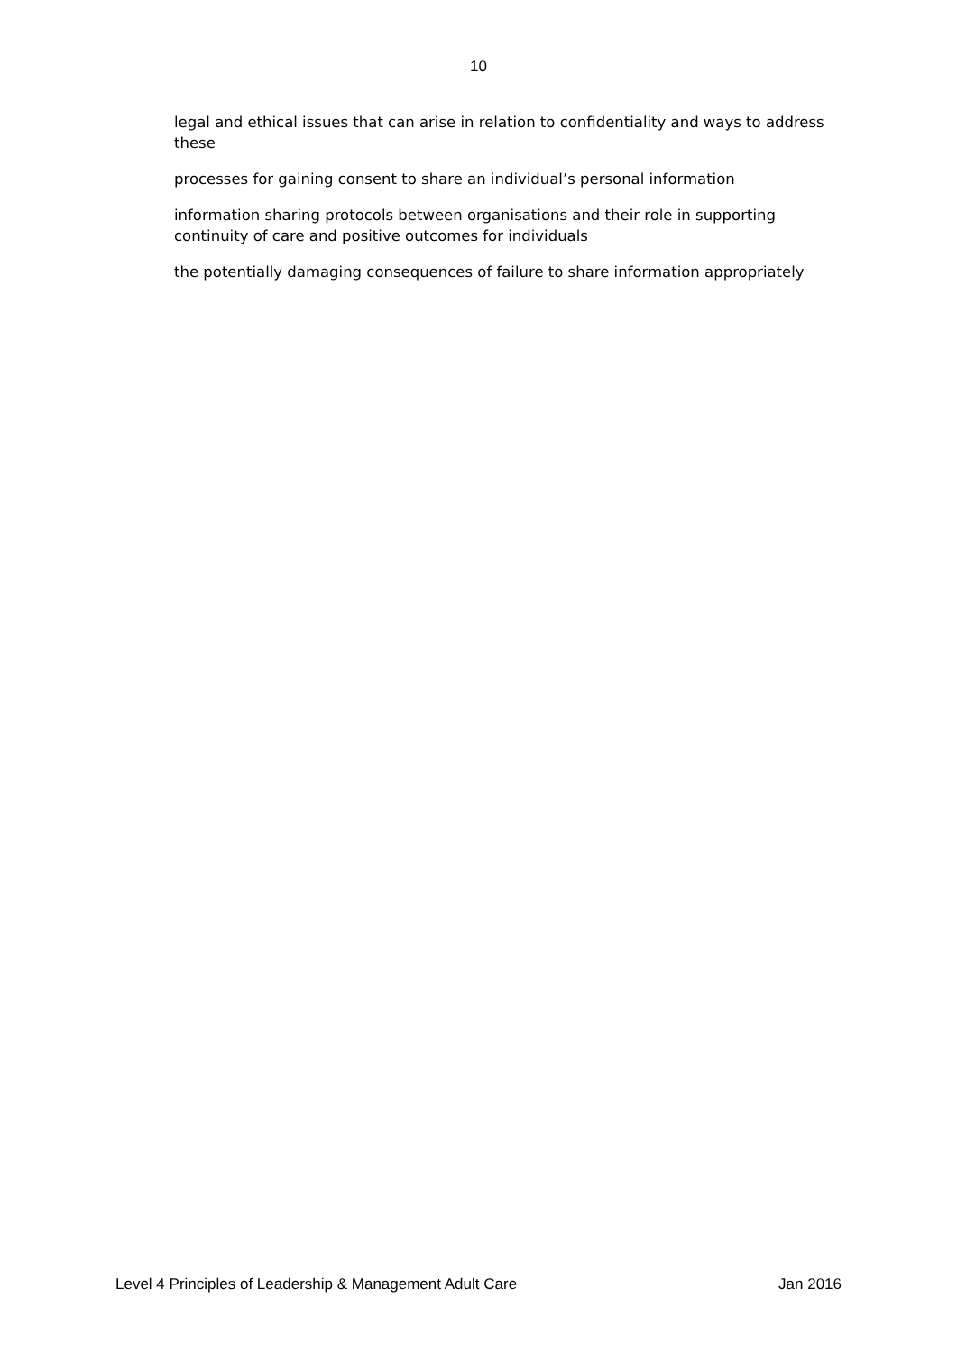10
legal and ethical issues that can arise in relation to confidentiality and ways to address these
processes for gaining consent to share an individual’s personal information
information sharing protocols between organisations and their role in supporting continuity of care and positive outcomes for individuals
the potentially damaging consequences of failure to share information appropriately
Level 4 Principles of Leadership & Management Adult Care Jan 2016